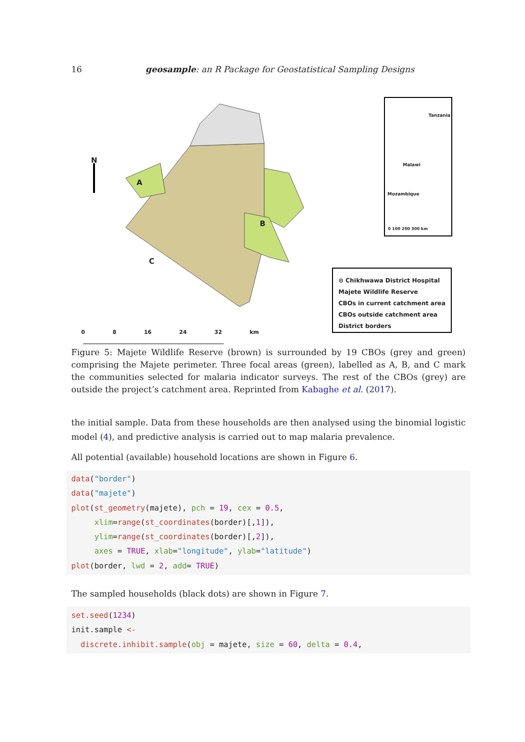16 geosample: an R Package for Geostatistical Sampling Designs
N
A
B
C
Tanzania
Malawi
Mozambique
0 100 200 300 km
⊙ Chikhwawa District Hospital
Majete Wildlife Reserve
CBOs in current catchment area
CBOs outside catchment area
District borders
0 8 16 24 32 km
Figure 5: Majete Wildlife Reserve (brown) is surrounded by 19 CBOs (grey and green) comprising the Majete perimeter. Three focal areas (green), labelled as A, B, and C mark the communities selected for malaria indicator surveys. The rest of the CBOs (grey) are outside the project’s catchment area. Reprinted from Kabaghe et al. (2017).
the initial sample. Data from these households are then analysed using the binomial logistic model (4), and predictive analysis is carried out to map malaria prevalence.
All potential (available) household locations are shown in Figure 6.
data("border")
data("majete")
plot(st_geometry(majete), pch = 19, cex = 0.5,
     xlim=range(st_coordinates(border)[,1]),
     ylim=range(st_coordinates(border)[,2]),
     axes = TRUE, xlab="longitude", ylab="latitude")
plot(border, lwd = 2, add= TRUE)
The sampled households (black dots) are shown in Figure 7.
set.seed(1234)
init.sample <-
  discrete.inhibit.sample(obj = majete, size = 60, delta = 0.4,